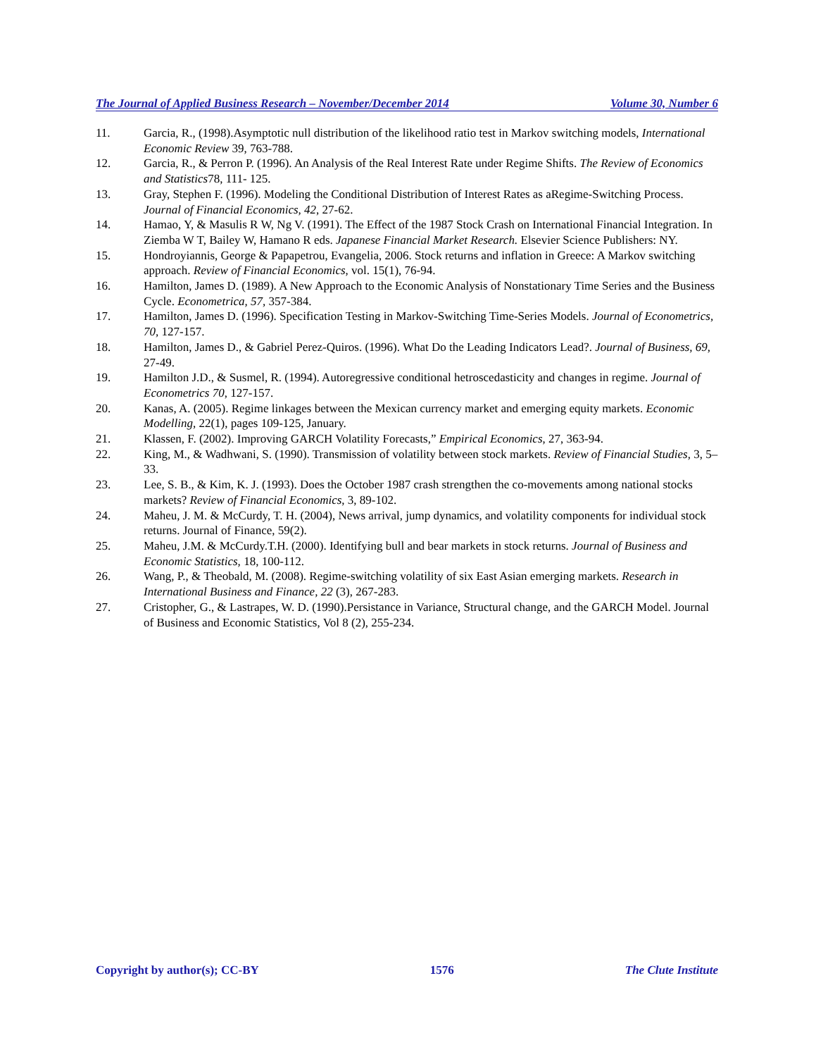The Journal of Applied Business Research – November/December 2014 Volume 30, Number 6
11. Garcia, R., (1998).Asymptotic null distribution of the likelihood ratio test in Markov switching models, International Economic Review 39, 763-788.
12. Garcia, R., & Perron P. (1996). An Analysis of the Real Interest Rate under Regime Shifts. The Review of Economics and Statistics78, 111- 125.
13. Gray, Stephen F. (1996). Modeling the Conditional Distribution of Interest Rates as aRegime-Switching Process. Journal of Financial Economics, 42, 27-62.
14. Hamao, Y, & Masulis R W, Ng V. (1991). The Effect of the 1987 Stock Crash on International Financial Integration. In Ziemba W T, Bailey W, Hamano R eds. Japanese Financial Market Research. Elsevier Science Publishers: NY.
15. Hondroyiannis, George & Papapetrou, Evangelia, 2006. Stock returns and inflation in Greece: A Markov switching approach. Review of Financial Economics, vol. 15(1), 76-94.
16. Hamilton, James D. (1989). A New Approach to the Economic Analysis of Nonstationary Time Series and the Business Cycle. Econometrica, 57, 357-384.
17. Hamilton, James D. (1996). Specification Testing in Markov-Switching Time-Series Models. Journal of Econometrics, 70, 127-157.
18. Hamilton, James D., & Gabriel Perez-Quiros. (1996). What Do the Leading Indicators Lead?. Journal of Business, 69, 27-49.
19. Hamilton J.D., & Susmel, R. (1994). Autoregressive conditional hetroscedasticity and changes in regime. Journal of Econometrics 70, 127-157.
20. Kanas, A. (2005). Regime linkages between the Mexican currency market and emerging equity markets. Economic Modelling, 22(1), pages 109-125, January.
21. Klassen, F. (2002). Improving GARCH Volatility Forecasts,” Empirical Economics, 27, 363-94.
22. King, M., & Wadhwani, S. (1990). Transmission of volatility between stock markets. Review of Financial Studies, 3, 5–33.
23. Lee, S. B., & Kim, K. J. (1993). Does the October 1987 crash strengthen the co-movements among national stocks markets? Review of Financial Economics, 3, 89-102.
24. Maheu, J. M. & McCurdy, T. H. (2004), News arrival, jump dynamics, and volatility components for individual stock returns. Journal of Finance, 59(2).
25. Maheu, J.M. & McCurdy.T.H. (2000). Identifying bull and bear markets in stock returns. Journal of Business and Economic Statistics, 18, 100-112.
26. Wang, P., & Theobald, M. (2008). Regime-switching volatility of six East Asian emerging markets. Research in International Business and Finance, 22 (3), 267-283.
27. Cristopher, G., & Lastrapes, W. D. (1990).Persistance in Variance, Structural change, and the GARCH Model. Journal of Business and Economic Statistics, Vol 8 (2), 255-234.
Copyright by author(s); CC-BY 1576 The Clute Institute